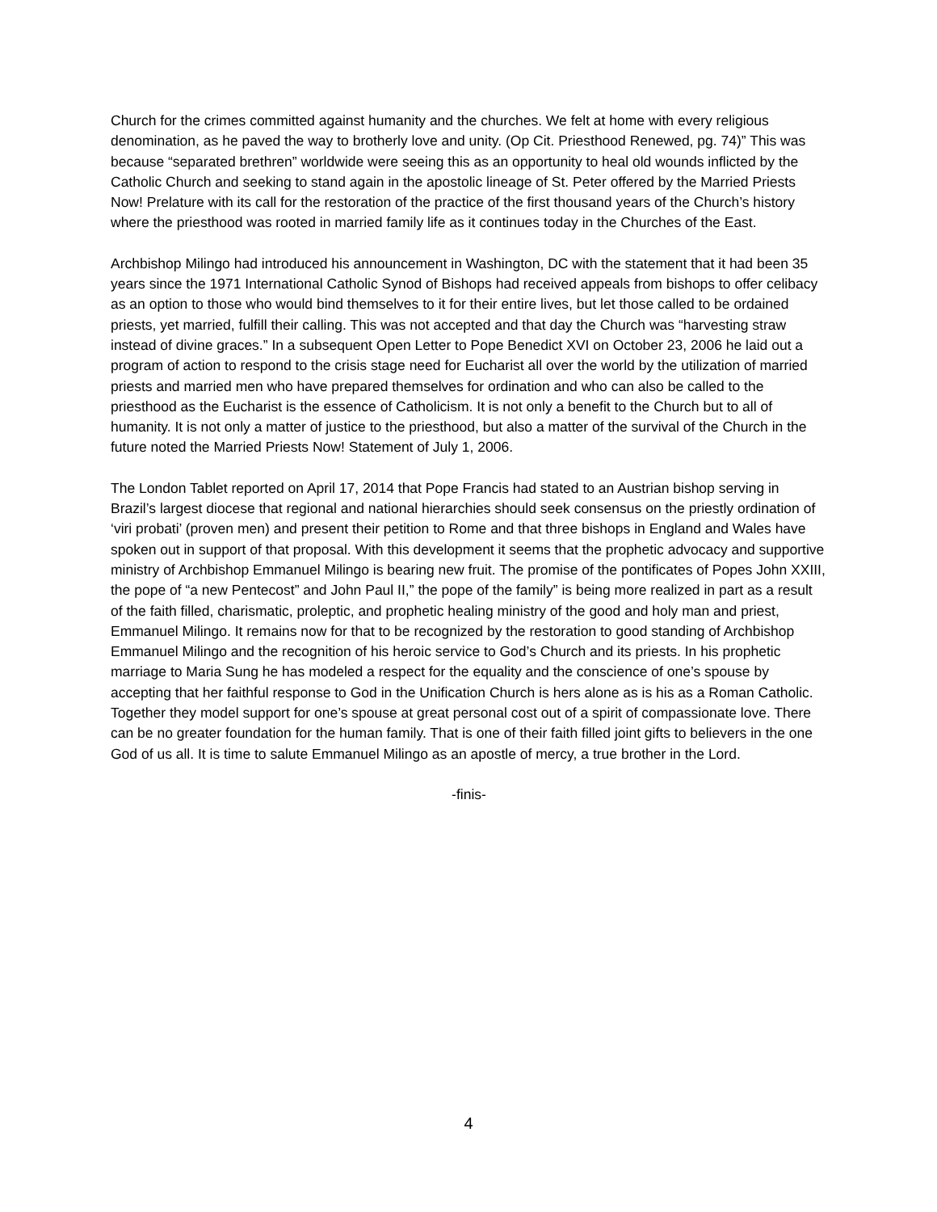Church for the crimes committed against humanity and the churches. We felt at home with every religious denomination, as he paved the way to brotherly love and unity. (Op Cit. Priesthood Renewed, pg. 74)” This was because “separated brethren” worldwide were seeing this as an opportunity to heal old wounds inflicted by the Catholic Church and seeking to stand again in the apostolic lineage of St. Peter offered by the Married Priests Now! Prelature with its call for the restoration of the practice of the first thousand years of the Church’s history where the priesthood was rooted in married family life as it continues today in the Churches of the East.
Archbishop Milingo had introduced his announcement in Washington, DC with the statement that it had been 35 years since the 1971 International Catholic Synod of Bishops had received appeals from bishops to offer celibacy as an option to those who would bind themselves to it for their entire lives, but let those called to be ordained priests, yet married, fulfill their calling. This was not accepted and that day the Church was “harvesting straw instead of divine graces.” In a subsequent Open Letter to Pope Benedict XVI on October 23, 2006 he laid out a program of action to respond to the crisis stage need for Eucharist all over the world by the utilization of married priests and married men who have prepared themselves for ordination and who can also be called to the priesthood as the Eucharist is the essence of Catholicism. It is not only a benefit to the Church but to all of humanity. It is not only a matter of justice to the priesthood, but also a matter of the survival of the Church in the future noted the Married Priests Now! Statement of July 1, 2006.
The London Tablet reported on April 17, 2014 that Pope Francis had stated to an Austrian bishop serving in Brazil’s largest diocese that regional and national hierarchies should seek consensus on the priestly ordination of ‘viri probati’ (proven men) and present their petition to Rome and that three bishops in England and Wales have spoken out in support of that proposal. With this development it seems that the prophetic advocacy and supportive ministry of Archbishop Emmanuel Milingo is bearing new fruit. The promise of the pontificates of Popes John XXIII, the pope of “a new Pentecost” and John Paul II,” the pope of the family” is being more realized in part as a result of the faith filled, charismatic, proleptic, and prophetic healing ministry of the good and holy man and priest, Emmanuel Milingo. It remains now for that to be recognized by the restoration to good standing of Archbishop Emmanuel Milingo and the recognition of his heroic service to God’s Church and its priests. In his prophetic marriage to Maria Sung he has modeled a respect for the equality and the conscience of one’s spouse by accepting that her faithful response to God in the Unification Church is hers alone as is his as a Roman Catholic. Together they model support for one’s spouse at great personal cost out of a spirit of compassionate love. There can be no greater foundation for the human family. That is one of their faith filled joint gifts to believers in the one God of us all. It is time to salute Emmanuel Milingo as an apostle of mercy, a true brother in the Lord.
-finis-
4